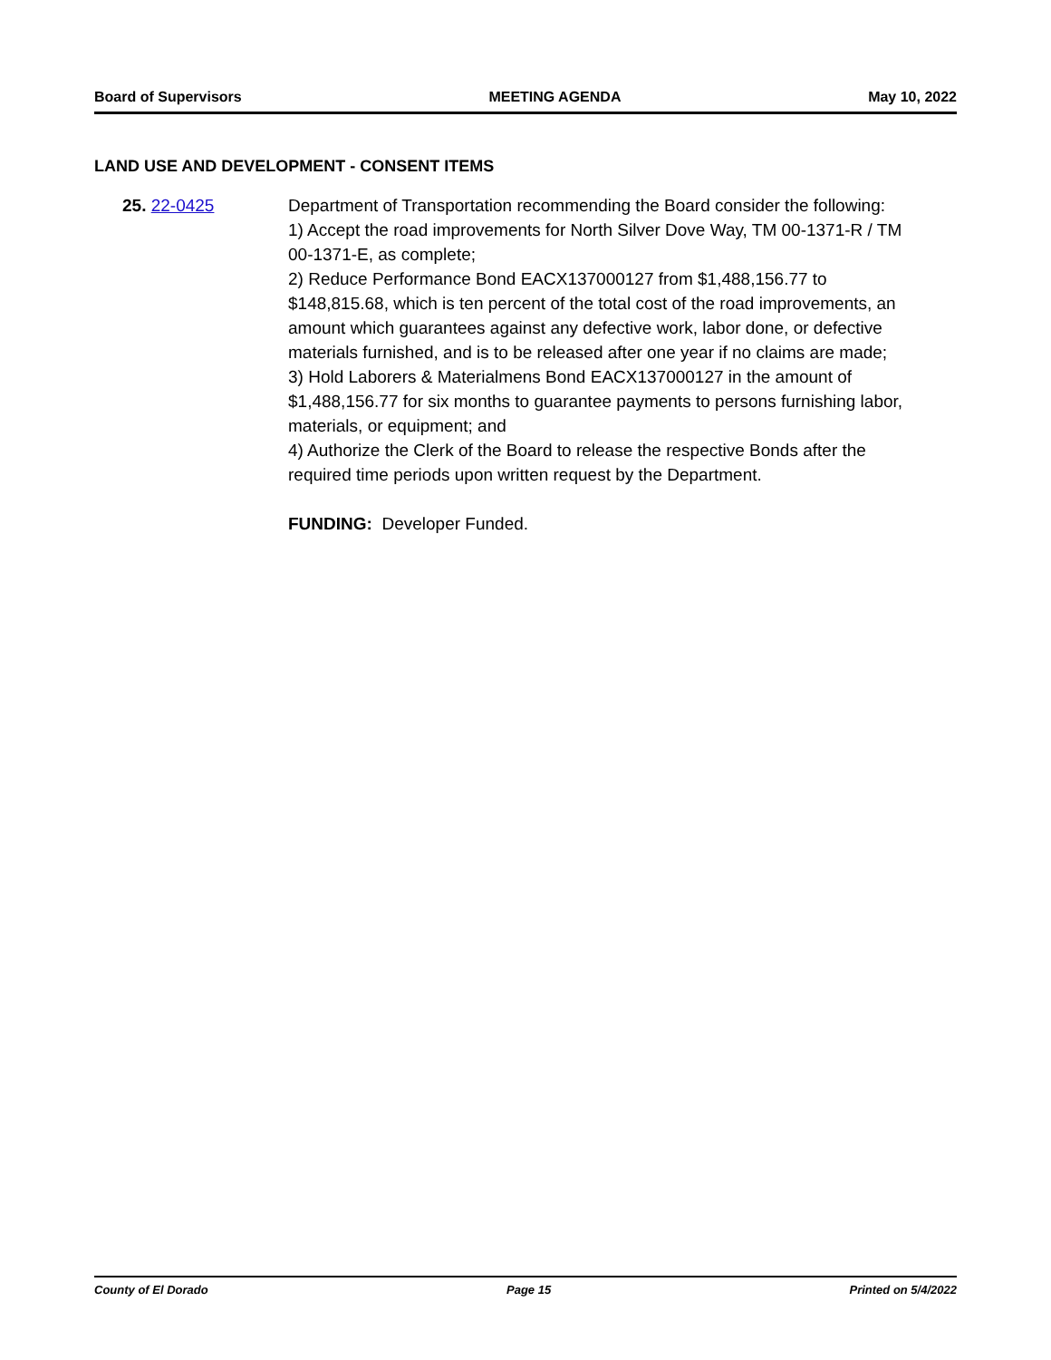Board of Supervisors MEETING AGENDA May 10, 2022
LAND USE AND DEVELOPMENT - CONSENT ITEMS
25. 22-0425 Department of Transportation recommending the Board consider the following:
1) Accept the road improvements for North Silver Dove Way, TM 00-1371-R / TM 00-1371-E, as complete;
2) Reduce Performance Bond EACX137000127 from $1,488,156.77 to $148,815.68, which is ten percent of the total cost of the road improvements, an amount which guarantees against any defective work, labor done, or defective materials furnished, and is to be released after one year if no claims are made;
3) Hold Laborers & Materialmens Bond EACX137000127 in the amount of $1,488,156.77 for six months to guarantee payments to persons furnishing labor, materials, or equipment; and
4) Authorize the Clerk of the Board to release the respective Bonds after the required time periods upon written request by the Department.
FUNDING: Developer Funded.
County of El Dorado Page 15 Printed on 5/4/2022